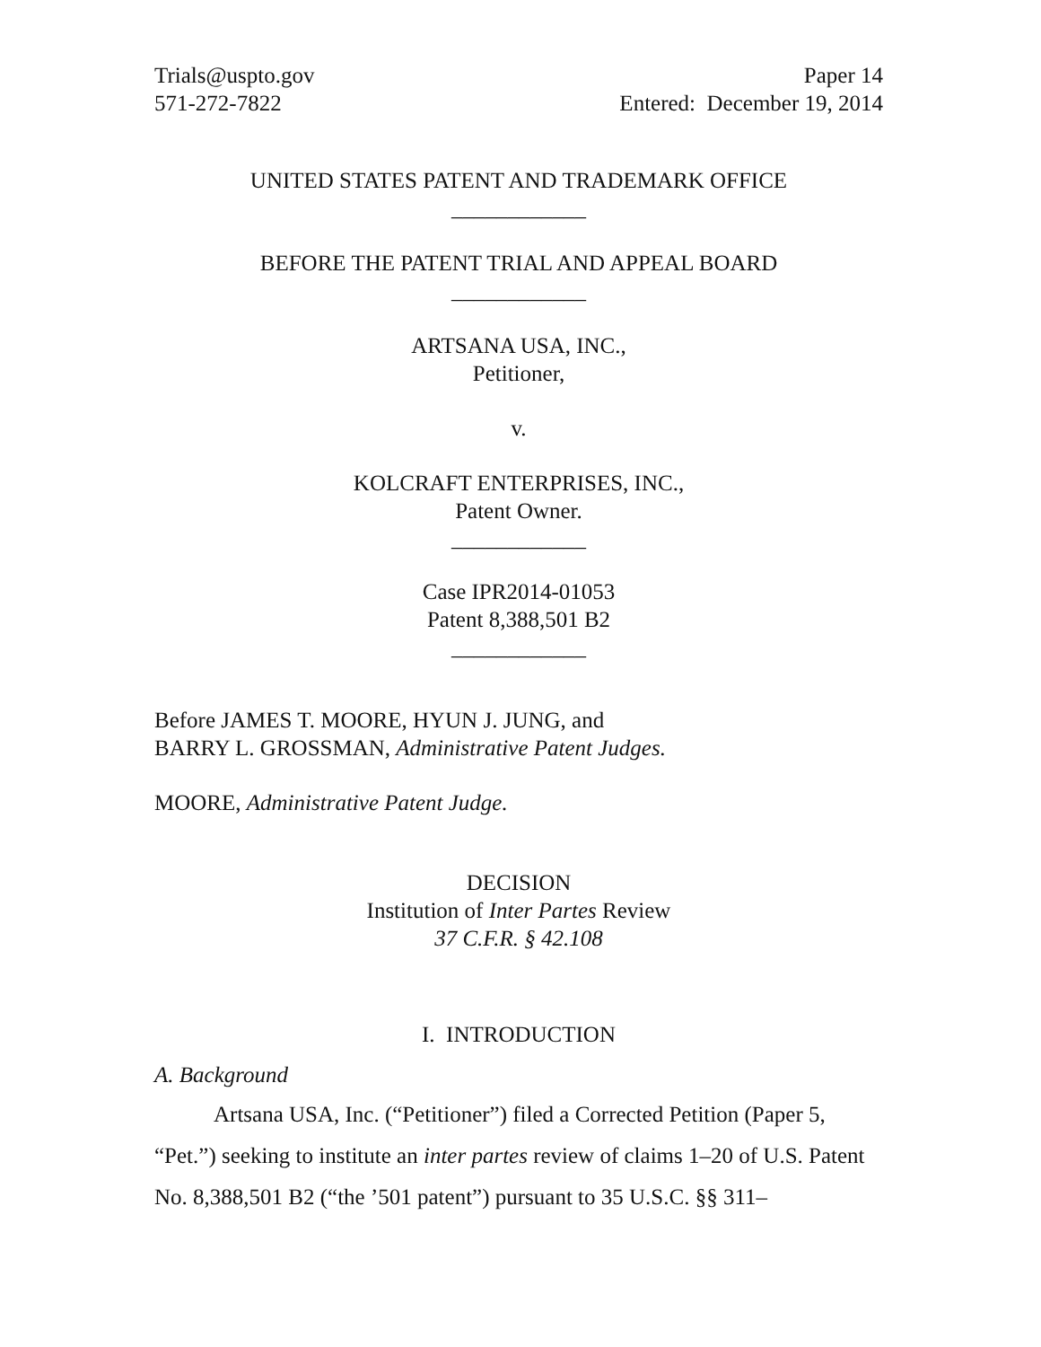Trials@uspto.gov
571-272-7822
Paper 14
Entered: December 19, 2014
UNITED STATES PATENT AND TRADEMARK OFFICE
____________
BEFORE THE PATENT TRIAL AND APPEAL BOARD
____________
ARTSANA USA, INC.,
Petitioner,
v.
KOLCRAFT ENTERPRISES, INC.,
Patent Owner.
____________
Case IPR2014-01053
Patent 8,388,501 B2
____________
Before JAMES T. MOORE, HYUN J. JUNG, and
BARRY L. GROSSMAN, Administrative Patent Judges.
MOORE, Administrative Patent Judge.
DECISION
Institution of Inter Partes Review
37 C.F.R. § 42.108
I. INTRODUCTION
A. Background
Artsana USA, Inc. (“Petitioner”) filed a Corrected Petition (Paper 5, “Pet.”) seeking to institute an inter partes review of claims 1–20 of U.S. Patent No. 8,388,501 B2 (“the ’501 patent”) pursuant to 35 U.S.C. §§ 311–